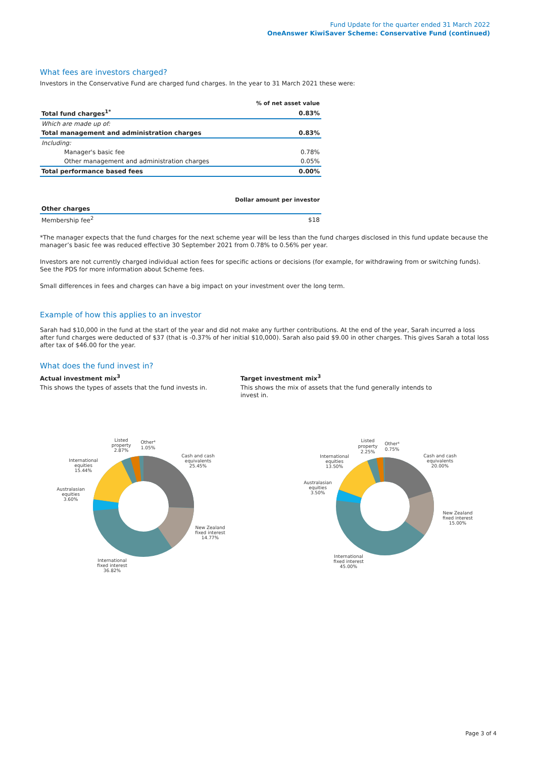Fund Update for the quarter ended 31 March 2022
OneAnswer KiwiSaver Scheme: Conservative Fund (continued)
What fees are investors charged?
Investors in the Conservative Fund are charged fund charges. In the year to 31 March 2021 these were:
| | % of net asset value |
| --- | --- |
| Total fund charges<sup>1*</sup> | 0.83% |
| Which are made up of: | |
| Total management and administration charges | 0.83% |
| Including: | |
| Manager's basic fee | 0.78% |
| Other management and administration charges | 0.05% |
| Total performance based fees | 0.00% |
| | Dollar amount per investor |
| --- | --- |
| Other charges | |
| Membership fee<sup>2</sup> | $18 |
*The manager expects that the fund charges for the next scheme year will be less than the fund charges disclosed in this fund update because the manager’s basic fee was reduced effective 30 September 2021 from 0.78% to 0.56% per year.
Investors are not currently charged individual action fees for specific actions or decisions (for example, for withdrawing from or switching funds). See the PDS for more information about Scheme fees.
Small differences in fees and charges can have a big impact on your investment over the long term.
Example of how this applies to an investor
Sarah had $10,000 in the fund at the start of the year and did not make any further contributions. At the end of the year, Sarah incurred a loss after fund charges were deducted of $37 (that is -0.37% of her initial $10,000). Sarah also paid $9.00 in other charges. This gives Sarah a total loss after tax of $46.00 for the year.
What does the fund invest in?
Actual investment mix<sup>3</sup>
This shows the types of assets that the fund invests in.
Target investment mix<sup>3</sup>
This shows the mix of assets that the fund generally intends to invest in.
Listed
property
2.87%
Other⁴
1.05%
Cash and cash
equivalents
25.45%
International
equities
15.44%
Australasian
equities
3.60%
New Zealand
fixed interest
14.77%
International
fixed interest
36.82%
Listed
property
2.25%
Other⁴
0.75%
Cash and cash
equivalents
20.00%
International
equities
13.50%
Australasian
equities
3.50%
New Zealand
fixed interest
15.00%
International
fixed interest
45.00%
Page 3 of 4